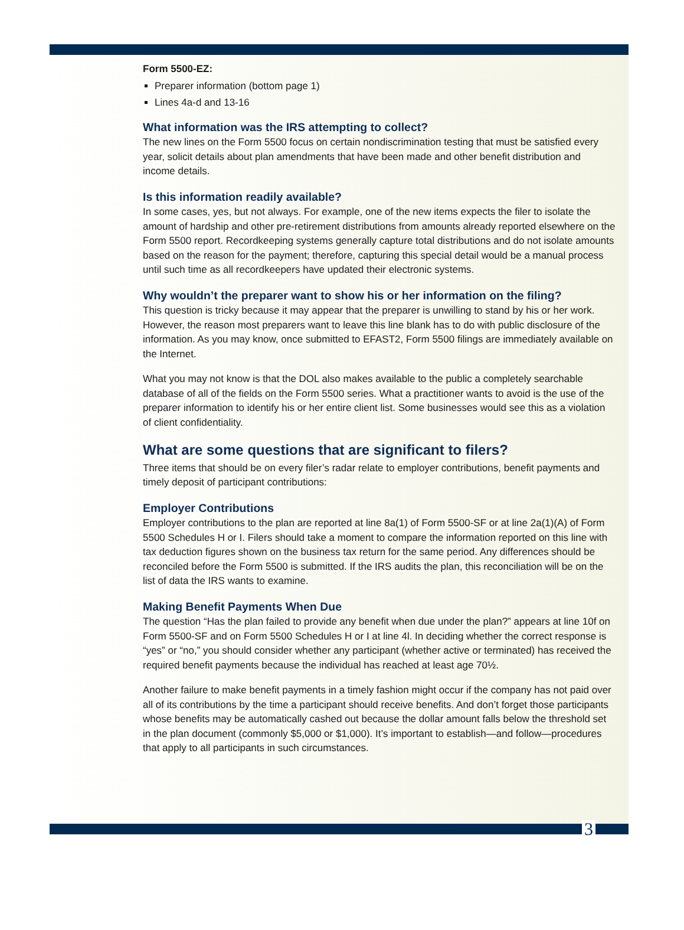Form 5500-EZ:
Preparer information (bottom page 1)
Lines 4a-d and 13-16
What information was the IRS attempting to collect?
The new lines on the Form 5500 focus on certain nondiscrimination testing that must be satisfied every year, solicit details about plan amendments that have been made and other benefit distribution and income details.
Is this information readily available?
In some cases, yes, but not always. For example, one of the new items expects the filer to isolate the amount of hardship and other pre-retirement distributions from amounts already reported elsewhere on the Form 5500 report. Recordkeeping systems generally capture total distributions and do not isolate amounts based on the reason for the payment; therefore, capturing this special detail would be a manual process until such time as all recordkeepers have updated their electronic systems.
Why wouldn’t the preparer want to show his or her information on the filing?
This question is tricky because it may appear that the preparer is unwilling to stand by his or her work. However, the reason most preparers want to leave this line blank has to do with public disclosure of the information. As you may know, once submitted to EFAST2, Form 5500 filings are immediately available on the Internet.
What you may not know is that the DOL also makes available to the public a completely searchable database of all of the fields on the Form 5500 series. What a practitioner wants to avoid is the use of the preparer information to identify his or her entire client list. Some businesses would see this as a violation of client confidentiality.
What are some questions that are significant to filers?
Three items that should be on every filer’s radar relate to employer contributions, benefit payments and timely deposit of participant contributions:
Employer Contributions
Employer contributions to the plan are reported at line 8a(1) of Form 5500-SF or at line 2a(1)(A) of Form 5500 Schedules H or I. Filers should take a moment to compare the information reported on this line with tax deduction figures shown on the business tax return for the same period. Any differences should be reconciled before the Form 5500 is submitted. If the IRS audits the plan, this reconciliation will be on the list of data the IRS wants to examine.
Making Benefit Payments When Due
The question “Has the plan failed to provide any benefit when due under the plan?” appears at line 10f on Form 5500-SF and on Form 5500 Schedules H or I at line 4l. In deciding whether the correct response is “yes” or “no,” you should consider whether any participant (whether active or terminated) has received the required benefit payments because the individual has reached at least age 70½.
Another failure to make benefit payments in a timely fashion might occur if the company has not paid over all of its contributions by the time a participant should receive benefits. And don’t forget those participants whose benefits may be automatically cashed out because the dollar amount falls below the threshold set in the plan document (commonly $5,000 or $1,000). It’s important to establish—and follow—procedures that apply to all participants in such circumstances.
3